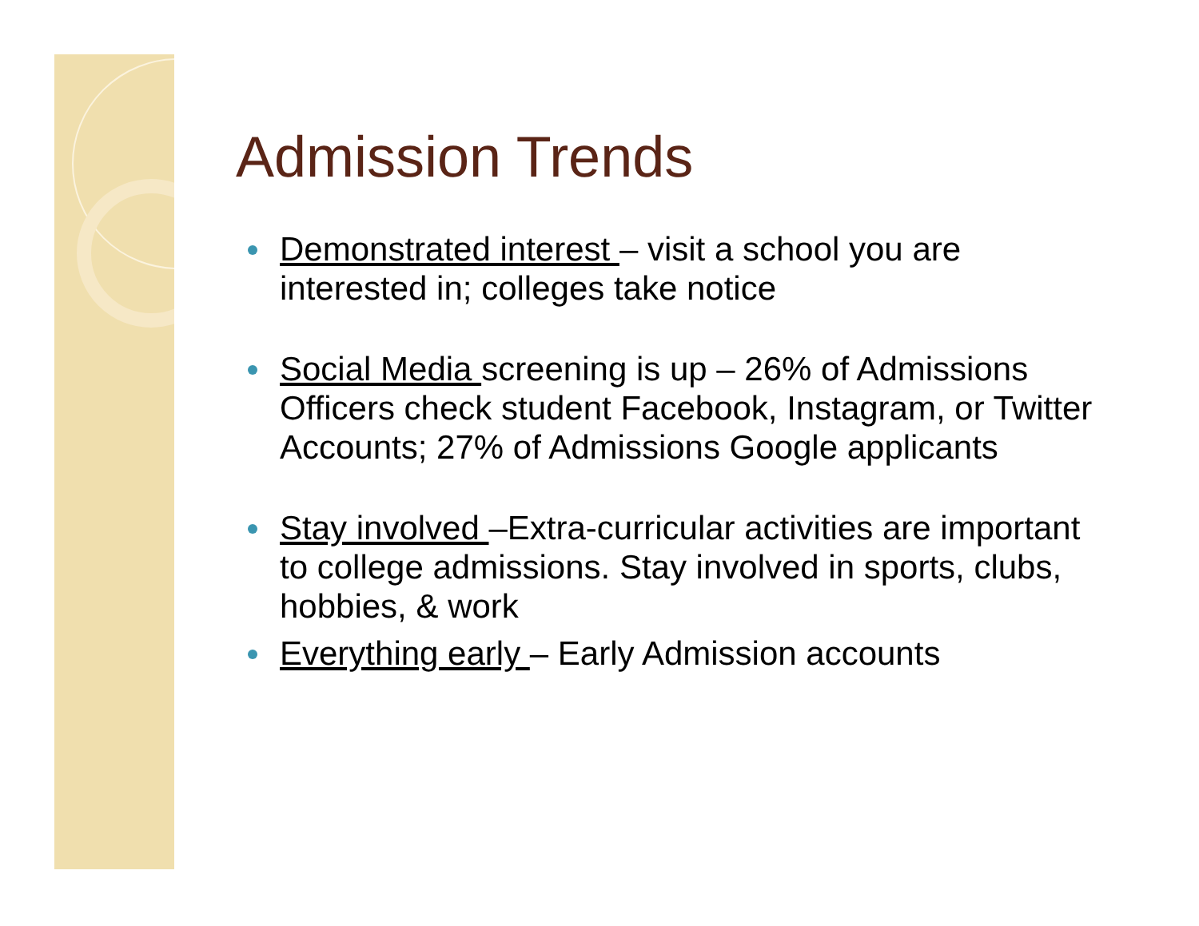Admission Trends
Demonstrated interest – visit a school you are interested in; colleges take notice
Social Media screening is up – 26% of Admissions Officers check student Facebook, Instagram, or Twitter Accounts; 27% of Admissions Google applicants
Stay involved –Extra-curricular activities are important to college admissions. Stay involved in sports, clubs, hobbies, & work
Everything early – Early Admission accounts